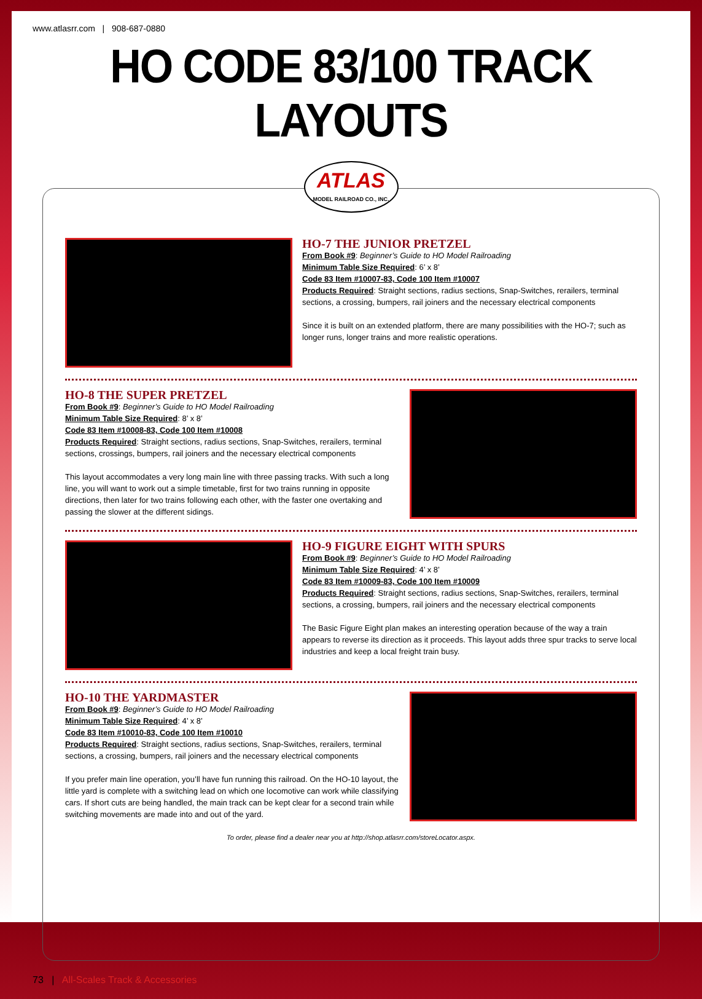www.atlasrr.com | 908-687-0880
HO CODE 83/100 TRACK LAYOUTS
ATLAS
MODEL RAILROAD CO., INC.
HO-7 THE JUNIOR PRETZEL
From Book #9: Beginner’s Guide to HO Model Railroading
Minimum Table Size Required: 6’ x 8’
Code 83 Item #10007-83, Code 100 Item #10007
Products Required: Straight sections, radius sections, Snap-Switches, rerailers, terminal sections, a crossing, bumpers, rail joiners and the necessary electrical components
Since it is built on an extended platform, there are many possibilities with the HO-7; such as longer runs, longer trains and more realistic operations.
HO-8 THE SUPER PRETZEL
From Book #9: Beginner’s Guide to HO Model Railroading
Minimum Table Size Required: 8’ x 8’
Code 83 Item #10008-83, Code 100 Item #10008
Products Required: Straight sections, radius sections, Snap-Switches, rerailers, terminal sections, crossings, bumpers, rail joiners and the necessary electrical components
This layout accommodates a very long main line with three passing tracks. With such a long line, you will want to work out a simple timetable, first for two trains running in opposite directions, then later for two trains following each other, with the faster one overtaking and passing the slower at the different sidings.
HO-9 FIGURE EIGHT WITH SPURS
From Book #9: Beginner’s Guide to HO Model Railroading
Minimum Table Size Required: 4’ x 8’
Code 83 Item #10009-83, Code 100 Item #10009
Products Required: Straight sections, radius sections, Snap-Switches, rerailers, terminal sections, a crossing, bumpers, rail joiners and the necessary electrical components
The Basic Figure Eight plan makes an interesting operation because of the way a train appears to reverse its direction as it proceeds. This layout adds three spur tracks to serve local industries and keep a local freight train busy.
HO-10 THE YARDMASTER
From Book #9: Beginner’s Guide to HO Model Railroading
Minimum Table Size Required: 4’ x 8’
Code 83 Item #10010-83, Code 100 Item #10010
Products Required: Straight sections, radius sections, Snap-Switches, rerailers, terminal sections, a crossing, bumpers, rail joiners and the necessary electrical components
If you prefer main line operation, you’ll have fun running this railroad. On the HO-10 layout, the little yard is complete with a switching lead on which one locomotive can work while classifying cars. If short cuts are being handled, the main track can be kept clear for a second train while switching movements are made into and out of the yard.
To order, please find a dealer near you at http://shop.atlasrr.com/storeLocator.aspx.
73 | All-Scales Track & Accessories